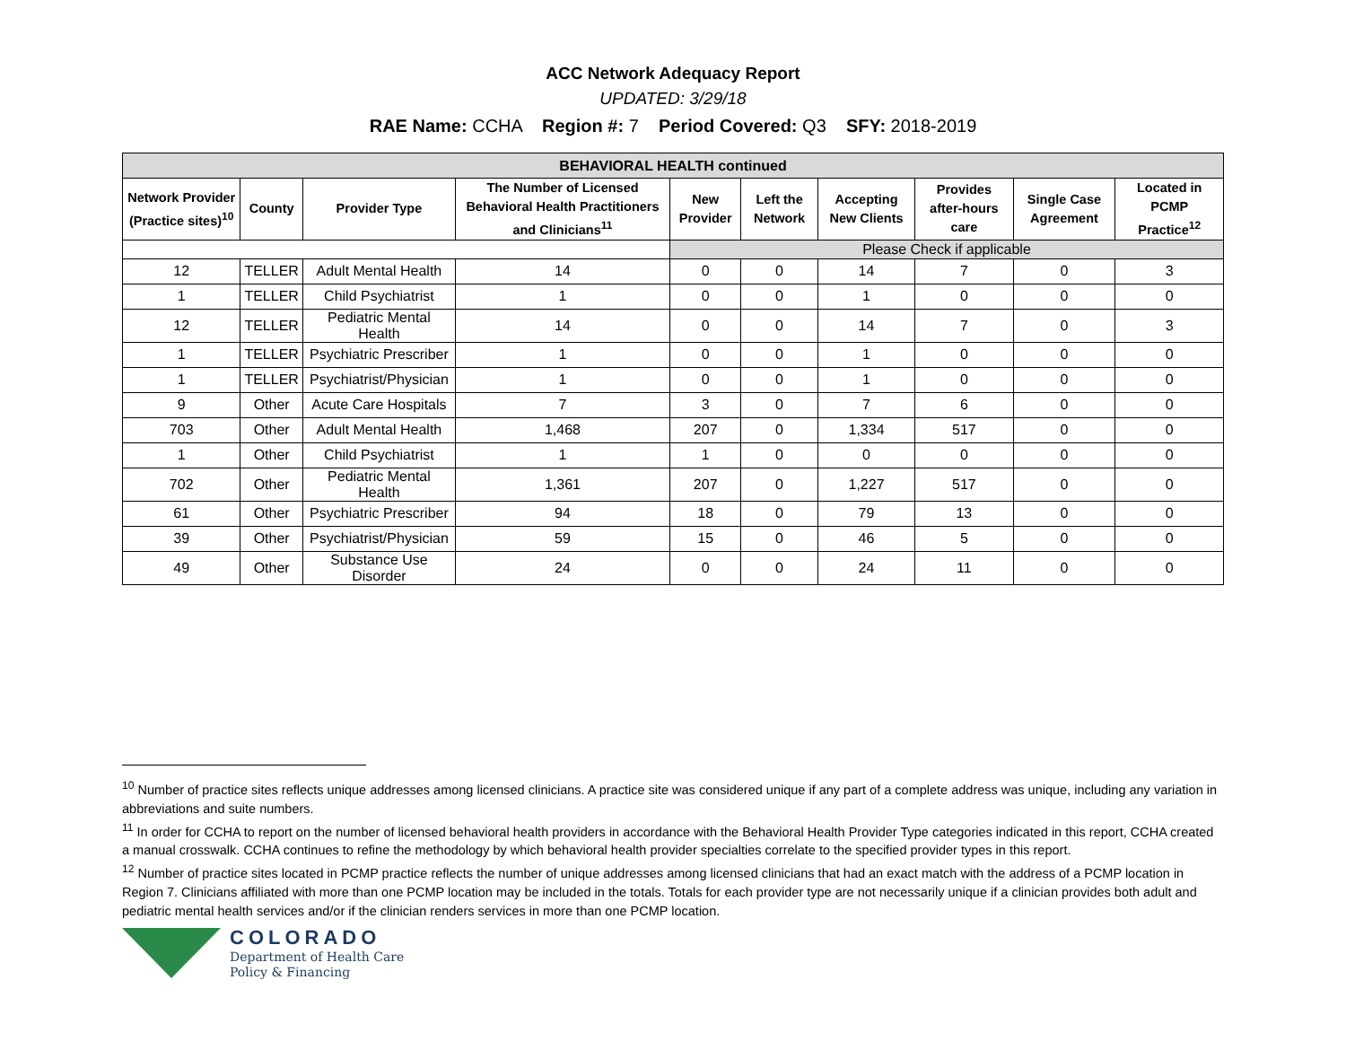ACC Network Adequacy Report
UPDATED: 3/29/18
RAE Name: CCHA Region #: 7 Period Covered: Q3 SFY: 2018-2019
| BEHAVIORAL HEALTH continued | | | | | | | | | |
| --- | --- | --- | --- | --- | --- | --- | --- | --- | --- |
| Network Provider (Practice sites)<sup>10</sup> | County | Provider Type | The Number of Licensed Behavioral Health Practitioners and Clinicians<sup>11</sup> | New Provider | Left the Network | Accepting New Clients | Provides after-hours care | Single Case Agreement | Located in PCMP Practice<sup>12</sup> |
| | | | | Please Check if applicable | | | | | |
| 12 | TELLER | Adult Mental Health | 14 | 0 | 0 | 14 | 7 | 0 | 3 |
| 1 | TELLER | Child Psychiatrist | 1 | 0 | 0 | 1 | 0 | 0 | 0 |
| 12 | TELLER | Pediatric Mental Health | 14 | 0 | 0 | 14 | 7 | 0 | 3 |
| 1 | TELLER | Psychiatric Prescriber | 1 | 0 | 0 | 1 | 0 | 0 | 0 |
| 1 | TELLER | Psychiatrist/Physician | 1 | 0 | 0 | 1 | 0 | 0 | 0 |
| 9 | Other | Acute Care Hospitals | 7 | 3 | 0 | 7 | 6 | 0 | 0 |
| 703 | Other | Adult Mental Health | 1,468 | 207 | 0 | 1,334 | 517 | 0 | 0 |
| 1 | Other | Child Psychiatrist | 1 | 1 | 0 | 0 | 0 | 0 | 0 |
| 702 | Other | Pediatric Mental Health | 1,361 | 207 | 0 | 1,227 | 517 | 0 | 0 |
| 61 | Other | Psychiatric Prescriber | 94 | 18 | 0 | 79 | 13 | 0 | 0 |
| 39 | Other | Psychiatrist/Physician | 59 | 15 | 0 | 46 | 5 | 0 | 0 |
| 49 | Other | Substance Use Disorder | 24 | 0 | 0 | 24 | 11 | 0 | 0 |
<sup>10</sup> Number of practice sites reflects unique addresses among licensed clinicians. A practice site was considered unique if any part of a complete address was unique, including any variation in abbreviations and suite numbers.
<sup>11</sup> In order for CCHA to report on the number of licensed behavioral health providers in accordance with the Behavioral Health Provider Type categories indicated in this report, CCHA created a manual crosswalk. CCHA continues to refine the methodology by which behavioral health provider specialties correlate to the specified provider types in this report.
<sup>12</sup> Number of practice sites located in PCMP practice reflects the number of unique addresses among licensed clinicians that had an exact match with the address of a PCMP location in Region 7. Clinicians affiliated with more than one PCMP location may be included in the totals. Totals for each provider type are not necessarily unique if a clinician provides both adult and pediatric mental health services and/or if the clinician renders services in more than one PCMP location.
COLORADO
Department of Health Care
Policy & Financing